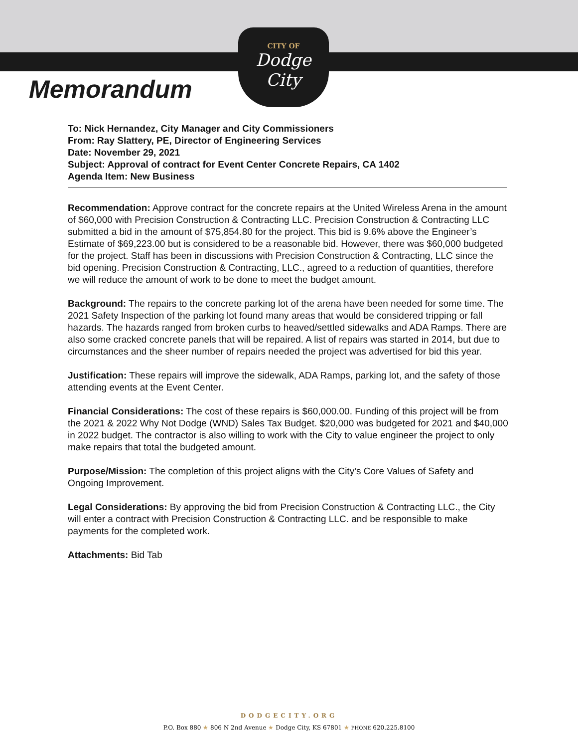CITY OF
Dodge City
Memorandum
To: Nick Hernandez, City Manager and City Commissioners
From: Ray Slattery, PE, Director of Engineering Services
Date: November 29, 2021
Subject: Approval of contract for Event Center Concrete Repairs, CA 1402
Agenda Item: New Business
Recommendation: Approve contract for the concrete repairs at the United Wireless Arena in the amount of $60,000 with Precision Construction & Contracting LLC. Precision Construction & Contracting LLC submitted a bid in the amount of $75,854.80 for the project. This bid is 9.6% above the Engineer’s Estimate of $69,223.00 but is considered to be a reasonable bid. However, there was $60,000 budgeted for the project. Staff has been in discussions with Precision Construction & Contracting, LLC since the bid opening. Precision Construction & Contracting, LLC., agreed to a reduction of quantities, therefore we will reduce the amount of work to be done to meet the budget amount.
Background: The repairs to the concrete parking lot of the arena have been needed for some time. The 2021 Safety Inspection of the parking lot found many areas that would be considered tripping or fall hazards. The hazards ranged from broken curbs to heaved/settled sidewalks and ADA Ramps. There are also some cracked concrete panels that will be repaired. A list of repairs was started in 2014, but due to circumstances and the sheer number of repairs needed the project was advertised for bid this year.
Justification: These repairs will improve the sidewalk, ADA Ramps, parking lot, and the safety of those attending events at the Event Center.
Financial Considerations: The cost of these repairs is $60,000.00. Funding of this project will be from the 2021 & 2022 Why Not Dodge (WND) Sales Tax Budget. $20,000 was budgeted for 2021 and $40,000 in 2022 budget. The contractor is also willing to work with the City to value engineer the project to only make repairs that total the budgeted amount.
Purpose/Mission: The completion of this project aligns with the City’s Core Values of Safety and Ongoing Improvement.
Legal Considerations: By approving the bid from Precision Construction & Contracting LLC., the City will enter a contract with Precision Construction & Contracting LLC. and be responsible to make payments for the completed work.
Attachments: Bid Tab
DODGECITY.ORG
P.O. Box 880 ★ 806 N 2nd Avenue ★ Dodge City, KS 67801 ★ PHONE 620.225.8100